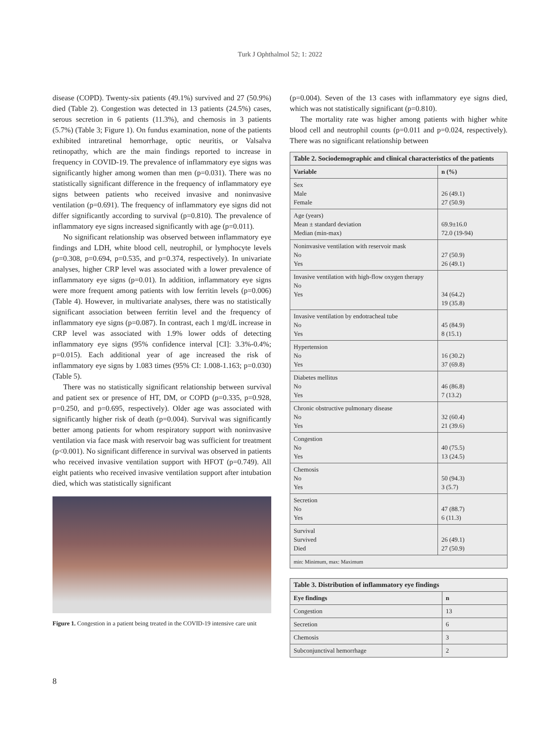Turk J Ophthalmol 52; 1: 2022
disease (COPD). Twenty-six patients (49.1%) survived and 27 (50.9%) died (Table 2). Congestion was detected in 13 patients (24.5%) cases, serous secretion in 6 patients (11.3%), and chemosis in 3 patients (5.7%) (Table 3; Figure 1). On fundus examination, none of the patients exhibited intraretinal hemorrhage, optic neuritis, or Valsalva retinopathy, which are the main findings reported to increase in frequency in COVID-19. The prevalence of inflammatory eye signs was significantly higher among women than men (p=0.031). There was no statistically significant difference in the frequency of inflammatory eye signs between patients who received invasive and noninvasive ventilation (p=0.691). The frequency of inflammatory eye signs did not differ significantly according to survival (p=0.810). The prevalence of inflammatory eye signs increased significantly with age (p=0.011).
No significant relationship was observed between inflammatory eye findings and LDH, white blood cell, neutrophil, or lymphocyte levels (p=0.308, p=0.694, p=0.535, and p=0.374, respectively). In univariate analyses, higher CRP level was associated with a lower prevalence of inflammatory eye signs (p=0.01). In addition, inflammatory eye signs were more frequent among patients with low ferritin levels (p=0.006) (Table 4). However, in multivariate analyses, there was no statistically significant association between ferritin level and the frequency of inflammatory eye signs (p=0.087). In contrast, each 1 mg/dL increase in CRP level was associated with 1.9% lower odds of detecting inflammatory eye signs (95% confidence interval [CI]: 3.3%-0.4%; p=0.015). Each additional year of age increased the risk of inflammatory eye signs by 1.083 times (95% CI: 1.008-1.163; p=0.030) (Table 5).
There was no statistically significant relationship between survival and patient sex or presence of HT, DM, or COPD (p=0.335, p=0.928, p=0.250, and p=0.695, respectively). Older age was associated with significantly higher risk of death (p=0.004). Survival was significantly better among patients for whom respiratory support with noninvasive ventilation via face mask with reservoir bag was sufficient for treatment (p<0.001). No significant difference in survival was observed in patients who received invasive ventilation support with HFOT (p=0.749). All eight patients who received invasive ventilation support after intubation died, which was statistically significant
Figure 1. Congestion in a patient being treated in the COVID-19 intensive care unit
(p=0.004). Seven of the 13 cases with inflammatory eye signs died, which was not statistically significant (p=0.810).
The mortality rate was higher among patients with higher white blood cell and neutrophil counts (p=0.011 and p=0.024, respectively). There was no significant relationship between
| Table 2. Sociodemographic and clinical characteristics of the patients | |
| Variable | n (%) |
| Sex Male Female | 26 (49.1) 27 (50.9) |
| Age (years) Mean ± standard deviation Median (min-max) | 69.9±16.0 72.0 (19-94) |
| Noninvasive ventilation with reservoir mask No Yes | 27 (50.9) 26 (49.1) |
| Invasive ventilation with high-flow oxygen therapy No Yes | 34 (64.2) 19 (35.8) |
| Invasive ventilation by endotracheal tube No Yes | 45 (84.9) 8 (15.1) |
| Hypertension No Yes | 16 (30.2) 37 (69.8) |
| Diabetes mellitus No Yes | 46 (86.8) 7 (13.2) |
| Chronic obstructive pulmonary disease No Yes | 32 (60.4) 21 (39.6) |
| Congestion No Yes | 40 (75.5) 13 (24.5) |
| Chemosis No Yes | 50 (94.3) 3 (5.7) |
| Secretion No Yes | 47 (88.7) 6 (11.3) |
| Survival Survived Died | 26 (49.1) 27 (50.9) |
| min: Minimum, max: Maximum | |
| Table 3. Distribution of inflammatory eye findings | |
| Eye findings | n |
| Congestion | 13 |
| Secretion | 6 |
| Chemosis | 3 |
| Subconjunctival hemorrhage | 2 |
8